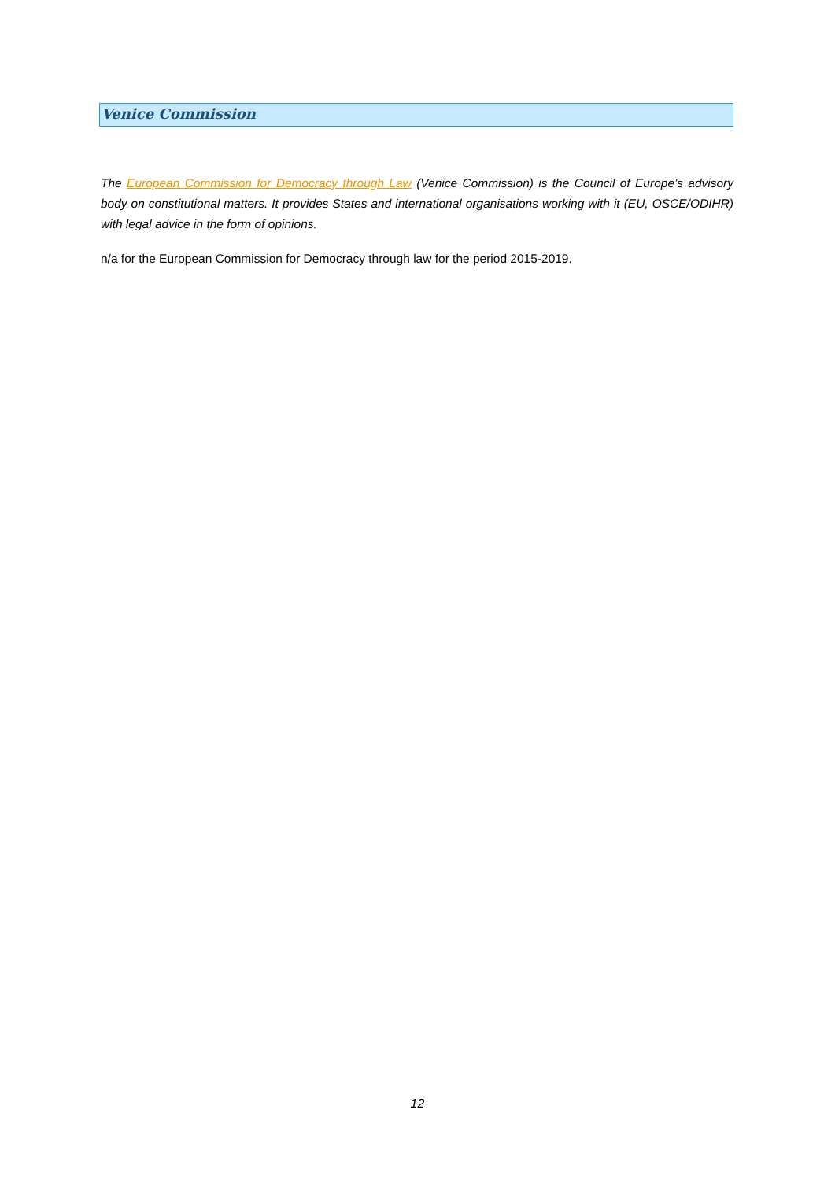Venice Commission
The European Commission for Democracy through Law (Venice Commission) is the Council of Europe’s advisory body on constitutional matters. It provides States and international organisations working with it (EU, OSCE/ODIHR) with legal advice in the form of opinions.
n/a for the European Commission for Democracy through law for the period 2015-2019.
12